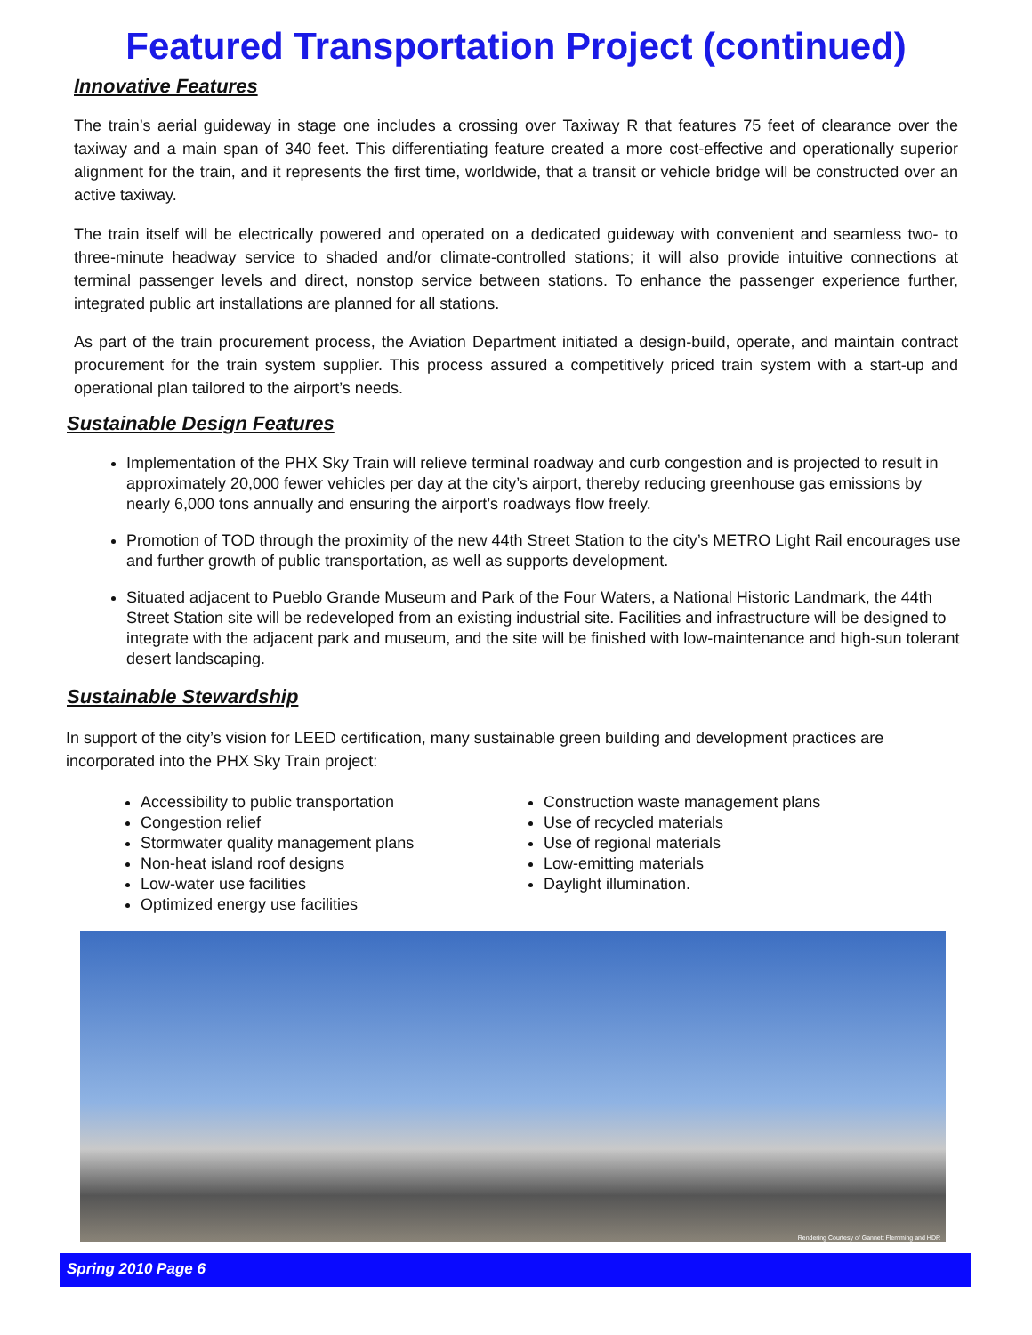Featured Transportation Project (continued)
Innovative Features
The train’s aerial guideway in stage one includes a crossing over Taxiway R that features 75 feet of clearance over the taxiway and a main span of 340 feet. This differentiating feature created a more cost-effective and operationally superior alignment for the train, and it represents the first time, worldwide, that a transit or vehicle bridge will be constructed over an active taxiway.
The train itself will be electrically powered and operated on a dedicated guideway with convenient and seamless two- to three-minute headway service to shaded and/or climate-controlled stations; it will also provide intuitive connections at terminal passenger levels and direct, nonstop service between stations. To enhance the passenger experience further, integrated public art installations are planned for all stations.
As part of the train procurement process, the Aviation Department initiated a design-build, operate, and maintain contract procurement for the train system supplier. This process assured a competitively priced train system with a start-up and operational plan tailored to the airport’s needs.
Sustainable Design Features
Implementation of the PHX Sky Train will relieve terminal roadway and curb congestion and is projected to result in approximately 20,000 fewer vehicles per day at the city’s airport, thereby reducing greenhouse gas emissions by nearly 6,000 tons annually and ensuring the airport’s roadways flow freely.
Promotion of TOD through the proximity of the new 44th Street Station to the city’s METRO Light Rail encourages use and further growth of public transportation, as well as supports development.
Situated adjacent to Pueblo Grande Museum and Park of the Four Waters, a National Historic Landmark, the 44th Street Station site will be redeveloped from an existing industrial site. Facilities and infrastructure will be designed to integrate with the adjacent park and museum, and the site will be finished with low-maintenance and high-sun tolerant desert landscaping.
Sustainable Stewardship
In support of the city’s vision for LEED certification, many sustainable green building and development practices are incorporated into the PHX Sky Train project:
Accessibility to public transportation
Congestion relief
Stormwater quality management plans
Non-heat island roof designs
Low-water use facilities
Optimized energy use facilities
Construction waste management plans
Use of recycled materials
Use of regional materials
Low-emitting materials
Daylight illumination.
Rendering Courtesy of Gannett Flemming and HDR
Spring 2010 Page 6